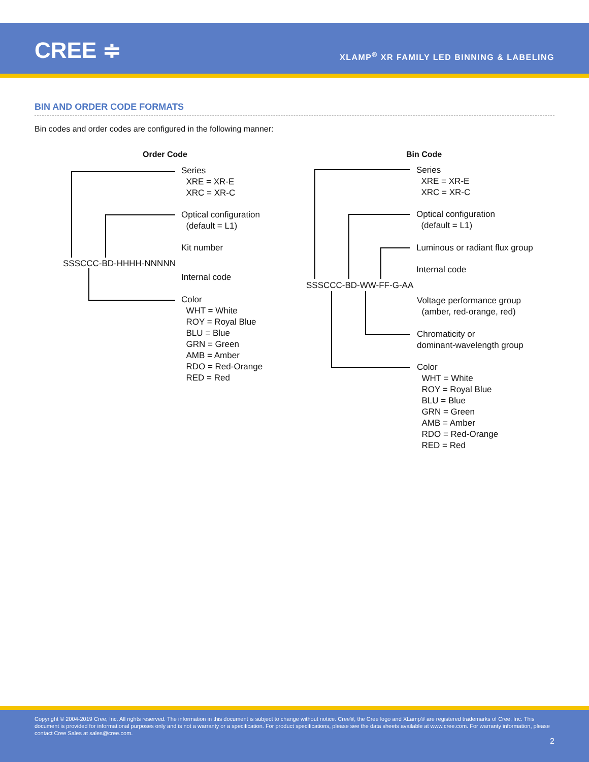CREE ≑
XLAMP<sup>®</sup> XR FAMILY LED BINNING & LABELING
BIN AND ORDER CODE FORMATS
Bin codes and order codes are configured in the following manner:
Order Code
SSSCCC-BD-HHHH-NNNNN
Series
XRE = XR-E
XRC = XR-C
Optical configuration
(default = L1)
Kit number
Internal code
Color
WHT = White
ROY = Royal Blue
BLU = Blue
GRN = Green
AMB = Amber
RDO = Red-Orange
RED = Red
Bin Code
SSSCCC-BD-WW-FF-G-AA
Series
XRE = XR-E
XRC = XR-C
Optical configuration
(default = L1)
Luminous or radiant flux group
Internal code
Voltage performance group
(amber, red-orange, red)
Chromaticity or
dominant-wavelength group
Color
WHT = White
ROY = Royal Blue
BLU = Blue
GRN = Green
AMB = Amber
RDO = Red-Orange
RED = Red
Copyright © 2004-2019 Cree, Inc. All rights reserved. The information in this document is subject to change without notice. Cree®, the Cree logo and XLamp® are registered trademarks of Cree, Inc. This document is provided for informational purposes only and is not a warranty or a specification. For product specifications, please see the data sheets available at www.cree.com. For warranty information, please contact Cree Sales at sales@cree.com.
2